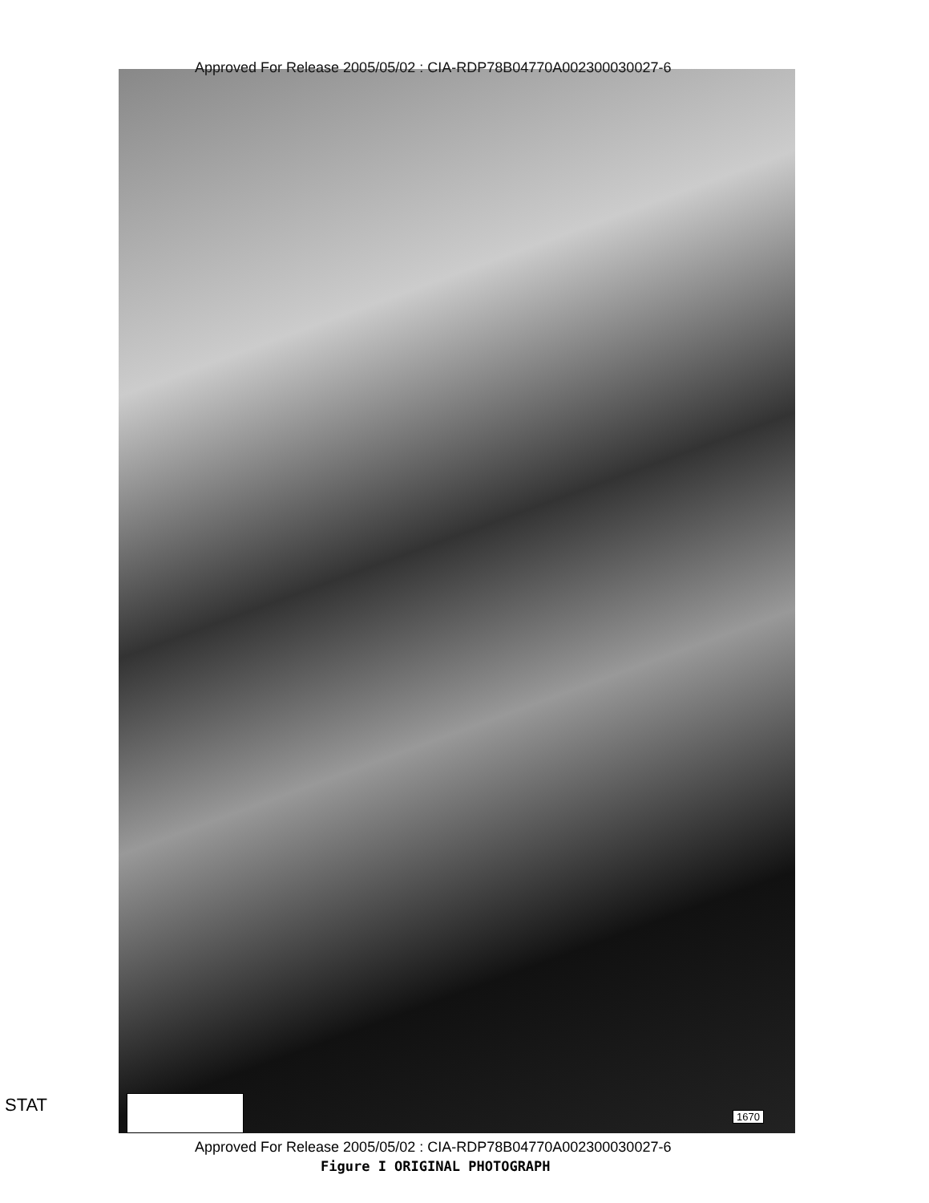Approved For Release 2005/05/02 : CIA-RDP78B04770A002300030027-6
STAT
1670
Approved For Release 2005/05/02 : CIA-RDP78B04770A002300030027-6
Figure I ORIGINAL PHOTOGRAPH